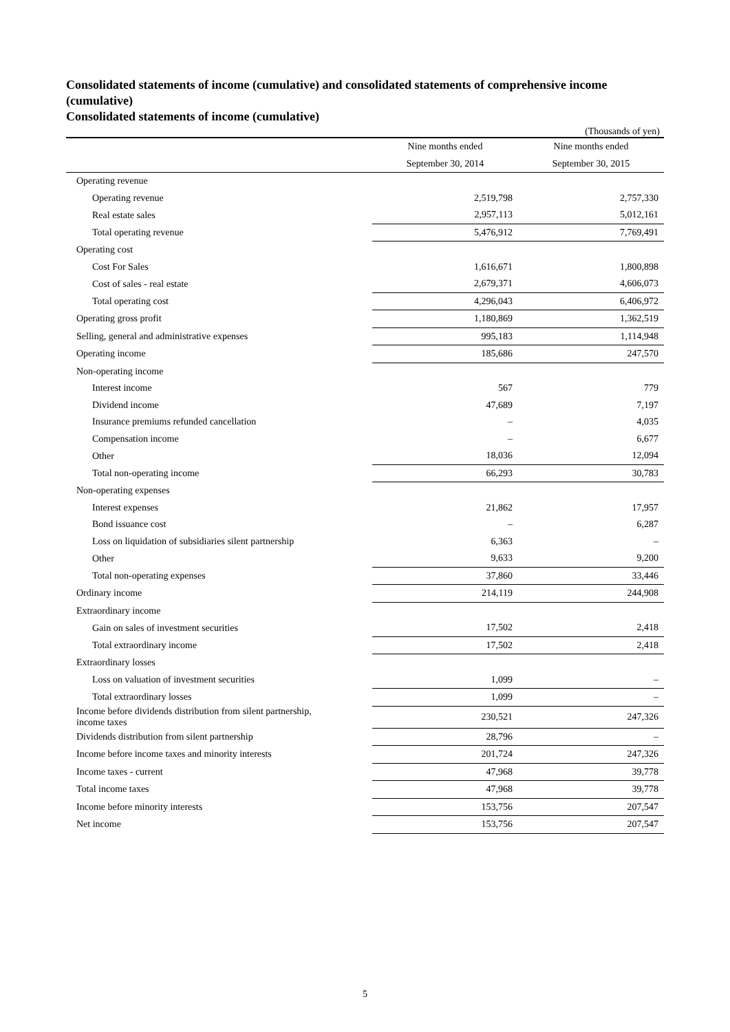Consolidated statements of income (cumulative) and consolidated statements of comprehensive income (cumulative)
Consolidated statements of income (cumulative)
(Thousands of yen)
| | Nine months ended | Nine months ended |
| --- | --- | --- |
| | September 30, 2014 | September 30, 2015 |
| Operating revenue | | |
| Operating revenue | 2,519,798 | 2,757,330 |
| Real estate sales | 2,957,113 | 5,012,161 |
| Total operating revenue | 5,476,912 | 7,769,491 |
| Operating cost | | |
| Cost For Sales | 1,616,671 | 1,800,898 |
| Cost of sales - real estate | 2,679,371 | 4,606,073 |
| Total operating cost | 4,296,043 | 6,406,972 |
| Operating gross profit | 1,180,869 | 1,362,519 |
| Selling, general and administrative expenses | 995,183 | 1,114,948 |
| Operating income | 185,686 | 247,570 |
| Non-operating income | | |
| Interest income | 567 | 779 |
| Dividend income | 47,689 | 7,197 |
| Insurance premiums refunded cancellation | – | 4,035 |
| Compensation income | – | 6,677 |
| Other | 18,036 | 12,094 |
| Total non-operating income | 66,293 | 30,783 |
| Non-operating expenses | | |
| Interest expenses | 21,862 | 17,957 |
| Bond issuance cost | – | 6,287 |
| Loss on liquidation of subsidiaries silent partnership | 6,363 | – |
| Other | 9,633 | 9,200 |
| Total non-operating expenses | 37,860 | 33,446 |
| Ordinary income | 214,119 | 244,908 |
| Extraordinary income | | |
| Gain on sales of investment securities | 17,502 | 2,418 |
| Total extraordinary income | 17,502 | 2,418 |
| Extraordinary losses | | |
| Loss on valuation of investment securities | 1,099 | – |
| Total extraordinary losses | 1,099 | – |
| Income before dividends distribution from silent partnership, income taxes | 230,521 | 247,326 |
| Dividends distribution from silent partnership | 28,796 | – |
| Income before income taxes and minority interests | 201,724 | 247,326 |
| Income taxes - current | 47,968 | 39,778 |
| Total income taxes | 47,968 | 39,778 |
| Income before minority interests | 153,756 | 207,547 |
| Net income | 153,756 | 207,547 |
5